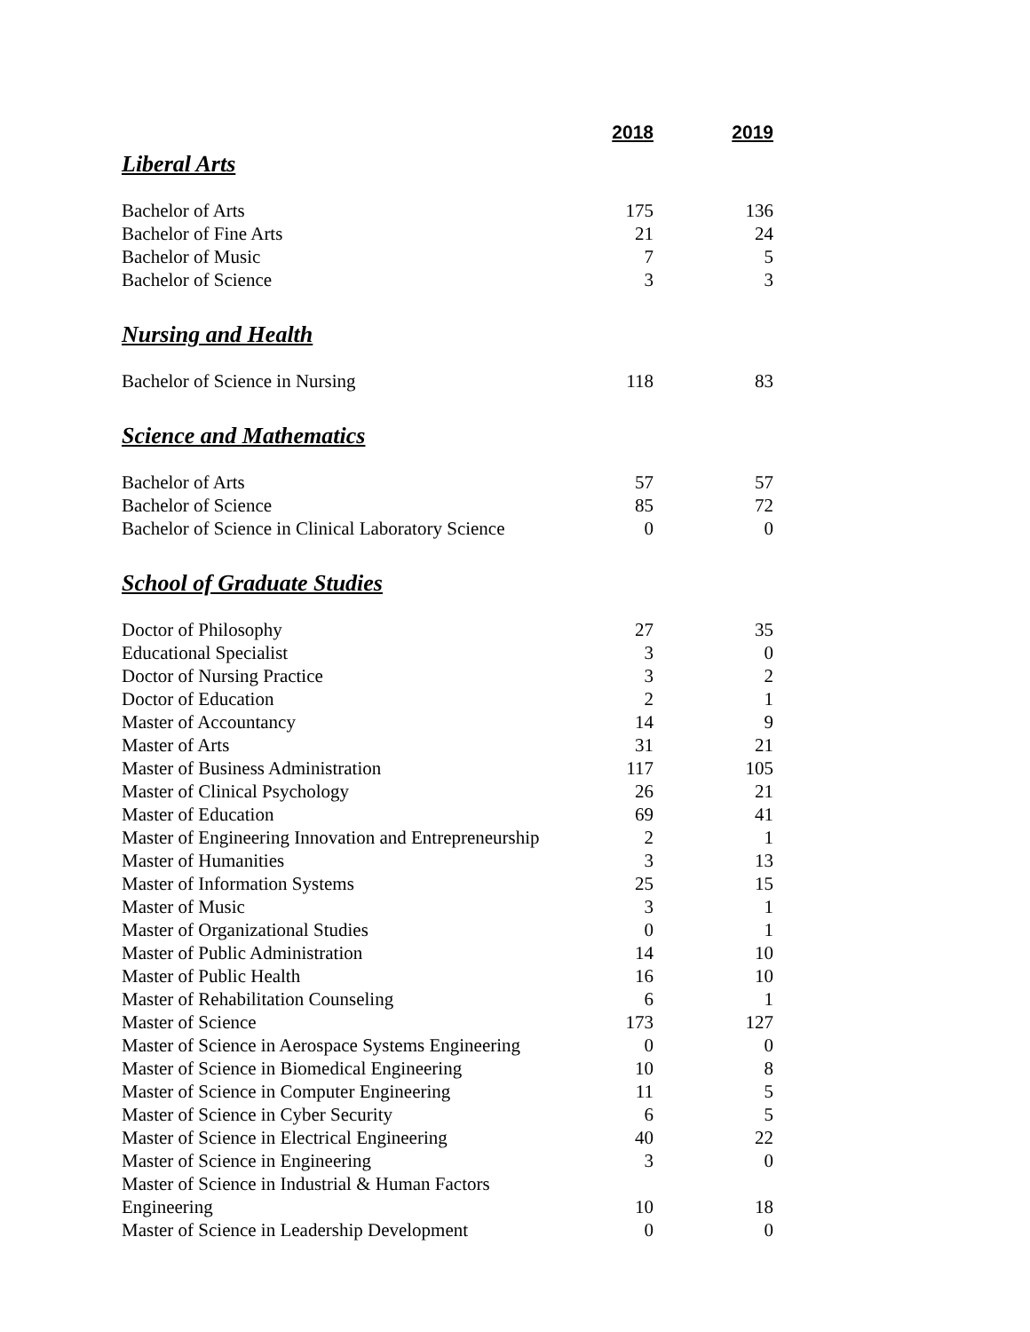| | 2018 | 2019 |
| Liberal Arts | | |
| Bachelor of Arts | 175 | 136 |
| Bachelor of Fine Arts | 21 | 24 |
| Bachelor of Music | 7 | 5 |
| Bachelor of Science | 3 | 3 |
| Nursing and Health | | |
| Bachelor of Science in Nursing | 118 | 83 |
| Science and Mathematics | | |
| Bachelor of Arts | 57 | 57 |
| Bachelor of Science | 85 | 72 |
| Bachelor of Science in Clinical Laboratory Science | 0 | 0 |
| School of Graduate Studies | | |
| Doctor of Philosophy | 27 | 35 |
| Educational Specialist | 3 | 0 |
| Doctor of Nursing Practice | 3 | 2 |
| Doctor of Education | 2 | 1 |
| Master of Accountancy | 14 | 9 |
| Master of Arts | 31 | 21 |
| Master of Business Administration | 117 | 105 |
| Master of Clinical Psychology | 26 | 21 |
| Master of Education | 69 | 41 |
| Master of Engineering Innovation and Entrepreneurship | 2 | 1 |
| Master of Humanities | 3 | 13 |
| Master of Information Systems | 25 | 15 |
| Master of Music | 3 | 1 |
| Master of Organizational Studies | 0 | 1 |
| Master of Public Administration | 14 | 10 |
| Master of Public Health | 16 | 10 |
| Master of Rehabilitation Counseling | 6 | 1 |
| Master of Science | 173 | 127 |
| Master of Science in Aerospace Systems Engineering | 0 | 0 |
| Master of Science in Biomedical Engineering | 10 | 8 |
| Master of Science in Computer Engineering | 11 | 5 |
| Master of Science in Cyber Security | 6 | 5 |
| Master of Science in Electrical Engineering | 40 | 22 |
| Master of Science in Engineering | 3 | 0 |
| Master of Science in Industrial & Human Factors Engineering | 10 | 18 |
| Master of Science in Leadership Development | 0 | 0 |